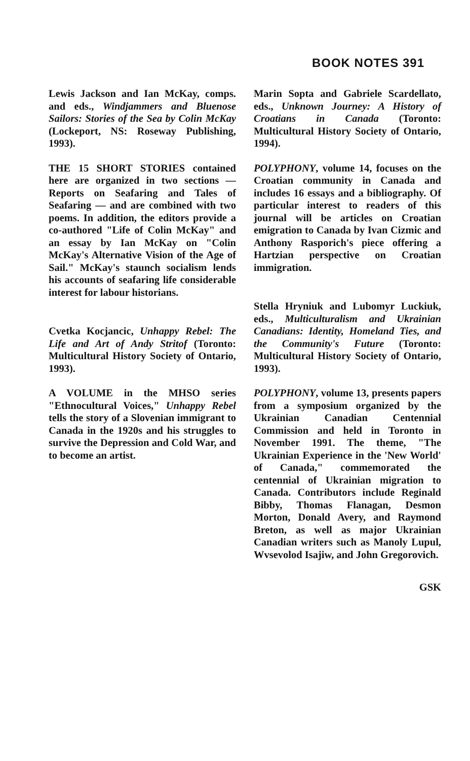BOOK NOTES 391
Lewis Jackson and Ian McKay, comps. and eds., Windjammers and Bluenose Sailors: Stories of the Sea by Colin McKay (Lockeport, NS: Roseway Publishing, 1993).
THE 15 SHORT STORIES contained here are organized in two sections — Reports on Seafaring and Tales of Seafaring — and are combined with two poems. In addition, the editors provide a co-authored "Life of Colin McKay" and an essay by Ian McKay on "Colin McKay's Alternative Vision of the Age of Sail." McKay's staunch socialism lends his accounts of seafaring life considerable interest for labour historians.
Cvetka Kocjancic, Unhappy Rebel: The Life and Art of Andy Stritof (Toronto: Multicultural History Society of Ontario, 1993).
A VOLUME in the MHSO series "Ethnocultural Voices," Unhappy Rebel tells the story of a Slovenian immigrant to Canada in the 1920s and his struggles to survive the Depression and Cold War, and to become an artist.
Marin Sopta and Gabriele Scardellato, eds., Unknown Journey: A History of Croatians in Canada (Toronto: Multicultural History Society of Ontario, 1994).
POLYPHONY, volume 14, focuses on the Croatian community in Canada and includes 16 essays and a bibliography. Of particular interest to readers of this journal will be articles on Croatian emigration to Canada by Ivan Cizmic and Anthony Rasporich's piece offering a Hartzian perspective on Croatian immigration.
Stella Hryniuk and Lubomyr Luckiuk, eds., Multiculturalism and Ukrainian Canadians: Identity, Homeland Ties, and the Community's Future (Toronto: Multicultural History Society of Ontario, 1993).
POLYPHONY, volume 13, presents papers from a symposium organized by the Ukrainian Canadian Centennial Commission and held in Toronto in November 1991. The theme, "The Ukrainian Experience in the 'New World' of Canada," commemorated the centennial of Ukrainian migration to Canada. Contributors include Reginald Bibby, Thomas Flanagan, Desmon Morton, Donald Avery, and Raymond Breton, as well as major Ukrainian Canadian writers such as Manoly Lupul, Wvsevolod Isajiw, and John Gregorovich.
GSK